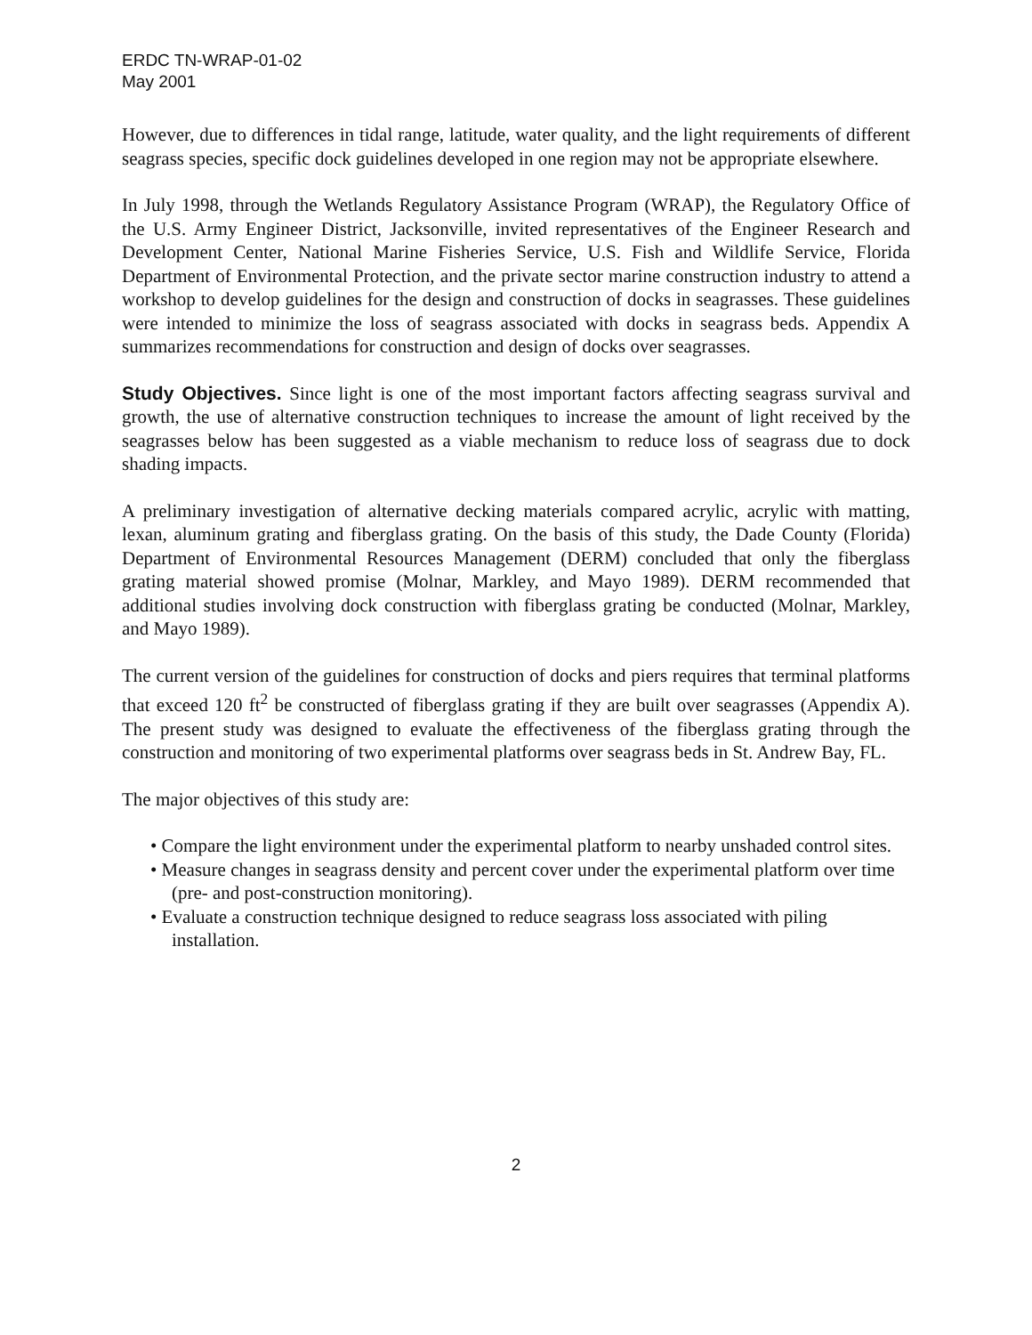ERDC TN-WRAP-01-02
May 2001
However, due to differences in tidal range, latitude, water quality, and the light requirements of different seagrass species, specific dock guidelines developed in one region may not be appropriate elsewhere.
In July 1998, through the Wetlands Regulatory Assistance Program (WRAP), the Regulatory Office of the U.S. Army Engineer District, Jacksonville, invited representatives of the Engineer Research and Development Center, National Marine Fisheries Service, U.S. Fish and Wildlife Service, Florida Department of Environmental Protection, and the private sector marine construction industry to attend a workshop to develop guidelines for the design and construction of docks in seagrasses. These guidelines were intended to minimize the loss of seagrass associated with docks in seagrass beds. Appendix A summarizes recommendations for construction and design of docks over seagrasses.
Study Objectives. Since light is one of the most important factors affecting seagrass survival and growth, the use of alternative construction techniques to increase the amount of light received by the seagrasses below has been suggested as a viable mechanism to reduce loss of seagrass due to dock shading impacts.
A preliminary investigation of alternative decking materials compared acrylic, acrylic with matting, lexan, aluminum grating and fiberglass grating. On the basis of this study, the Dade County (Florida) Department of Environmental Resources Management (DERM) concluded that only the fiberglass grating material showed promise (Molnar, Markley, and Mayo 1989). DERM recommended that additional studies involving dock construction with fiberglass grating be conducted (Molnar, Markley, and Mayo 1989).
The current version of the guidelines for construction of docks and piers requires that terminal platforms that exceed 120 ft<sup>2</sup> be constructed of fiberglass grating if they are built over seagrasses (Appendix A). The present study was designed to evaluate the effectiveness of the fiberglass grating through the construction and monitoring of two experimental platforms over seagrass beds in St. Andrew Bay, FL.
The major objectives of this study are:
• Compare the light environment under the experimental platform to nearby unshaded control sites.
• Measure changes in seagrass density and percent cover under the experimental platform over time (pre- and post-construction monitoring).
• Evaluate a construction technique designed to reduce seagrass loss associated with piling installation.
2